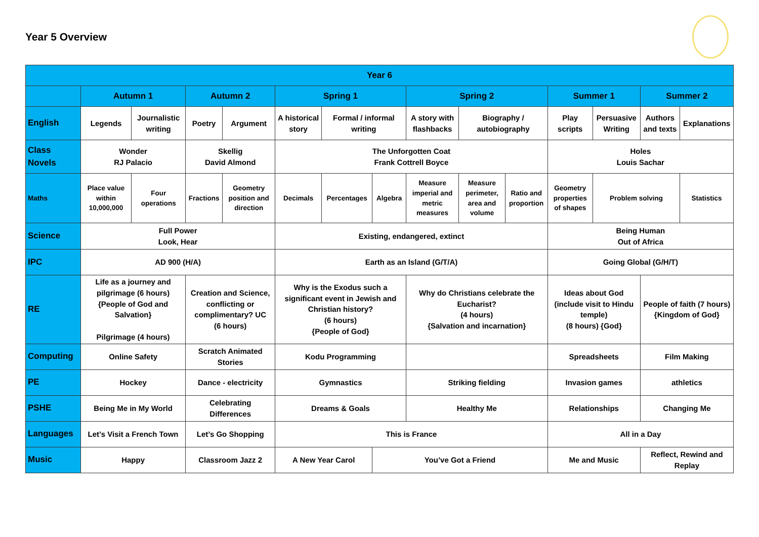Year 5 Overview
| Year 6 | | | | | | | | | | | | | | |
| --- | --- | --- | --- | --- | --- | --- | --- | --- | --- | --- | --- | --- | --- | --- |
| | Autumn 1 | | Autumn 2 | | Spring 1 | | | Spring 2 | | | Summer 1 | | Summer 2 | |
| English | Legends | Journalistic writing | Poetry | Argument | A historical story | Formal / informal writing | | A story with flashbacks | Biography / autobiography | | Play scripts | Persuasive Writing | Authors and texts | Explanations |
| Class Novels | Wonder RJ Palacio | | Skellig David Almond | | The Unforgotten Coat Frank Cottrell Boyce | | | | | | Holes Louis Sachar | | | |
| Maths | Place value within 10,000,000 | Four operations | Fractions | Geometry position and direction | Decimals | Percentages | Algebra | Measure imperial and metric measures | Measure perimeter, area and volume | Ratio and proportion | Geometry properties of shapes | Problem solving | | Statistics |
| Science | Full Power Look, Hear | | | | Existing, endangered, extinct | | | | | | Being Human Out of Africa | | | |
| IPC | AD 900 (H/A) | | | | Earth as an Island (G/T/A) | | | | | | Going Global (G/H/T) | | | |
| RE | Life as a journey and pilgrimage (6 hours) {People of God and Salvation} Pilgrimage (4 hours) | | Creation and Science, conflicting or complimentary? UC (6 hours) | | Why is the Exodus such a significant event in Jewish and Christian history? (6 hours) {People of God} | | | Why do Christians celebrate the Eucharist? (4 hours) {Salvation and incarnation} | | | Ideas about God (include visit to Hindu temple) (8 hours) {God} | | People of faith (7 hours) {Kingdom of God} | |
| Computing | Online Safety | | Scratch Animated Stories | | Kodu Programming | | | | | | Spreadsheets | | Film Making | |
| PE | Hockey | | Dance - electricity | | Gymnastics | | | Striking fielding | | | Invasion games | | athletics | |
| PSHE | Being Me in My World | | Celebrating Differences | | Dreams & Goals | | | Healthy Me | | | Relationships | | Changing Me | |
| Languages | Let’s Visit a French Town | | Let’s Go Shopping | | This is France | | | | | | All in a Day | | | |
| Music | Happy | | Classroom Jazz 2 | | A New Year Carol | | You’ve Got a Friend | | | | Me and Music | | Reflect, Rewind and Replay | |